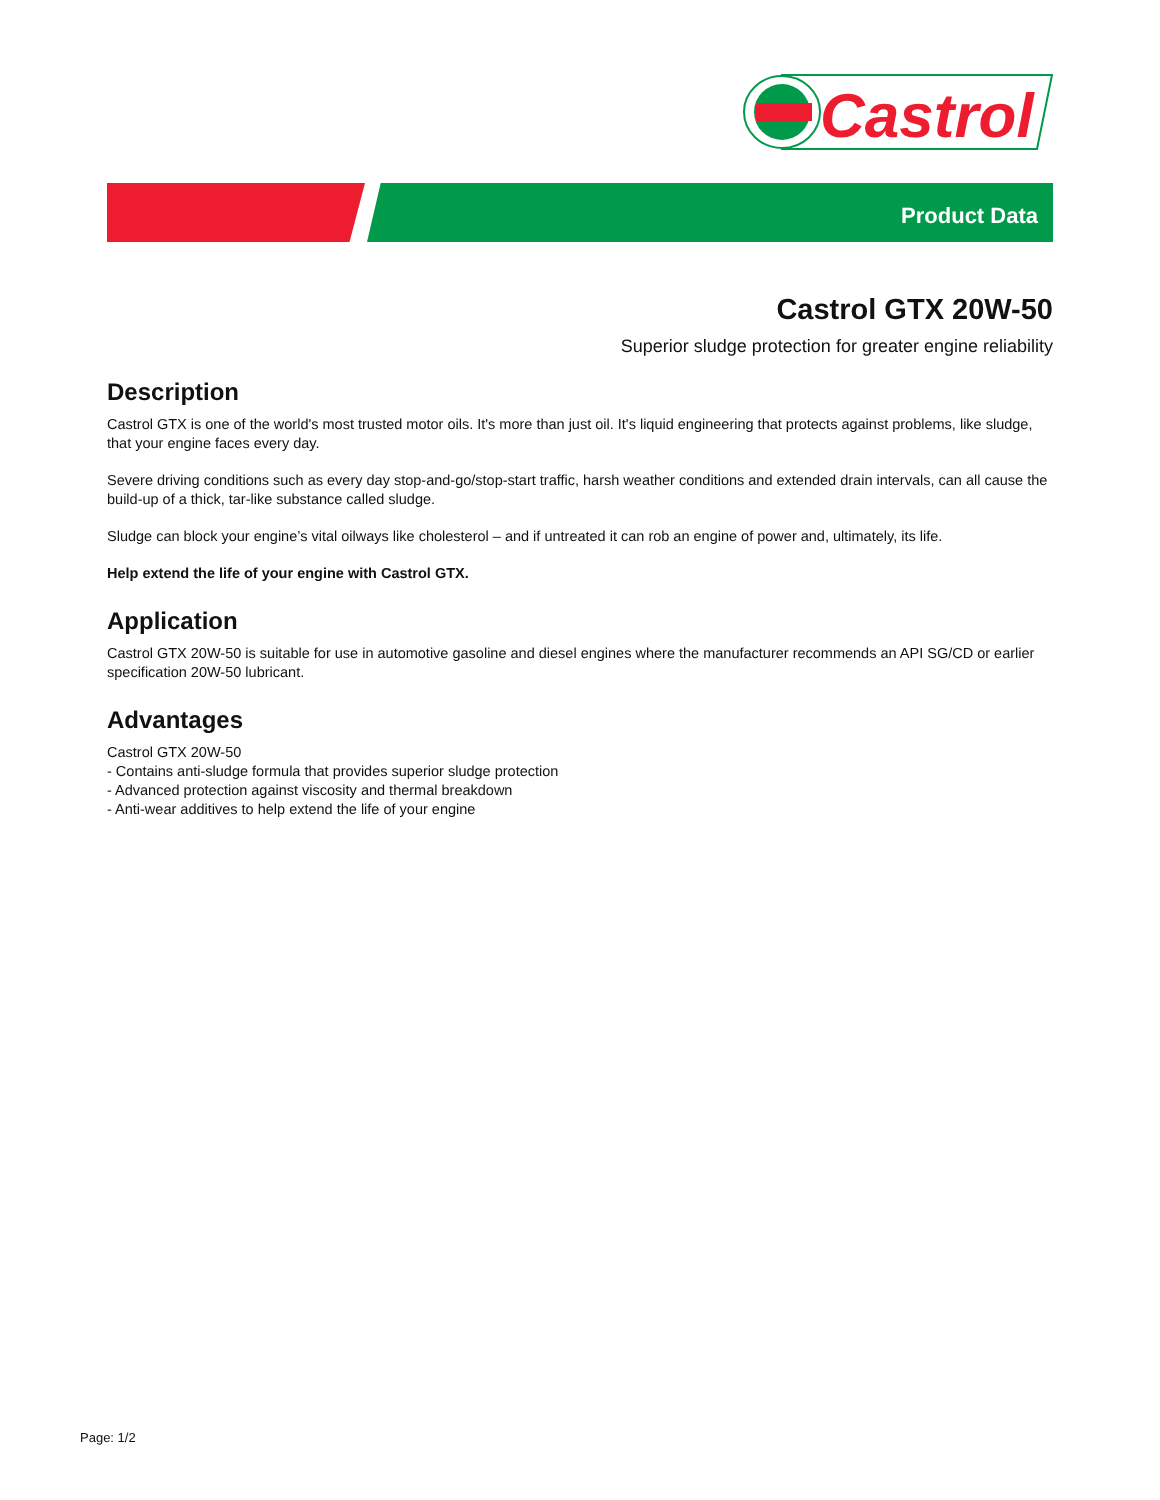Castrol
Product Data
Castrol GTX 20W-50
Superior sludge protection for greater engine reliability
Description
Castrol GTX is one of the world's most trusted motor oils. It's more than just oil. It's liquid engineering that protects against problems, like sludge, that your engine faces every day.
Severe driving conditions such as every day stop-and-go/stop-start traffic, harsh weather conditions and extended drain intervals, can all cause the build-up of a thick, tar-like substance called sludge.
Sludge can block your engine’s vital oilways like cholesterol – and if untreated it can rob an engine of power and, ultimately, its life.
Help extend the life of your engine with Castrol GTX.
Application
Castrol GTX 20W-50 is suitable for use in automotive gasoline and diesel engines where the manufacturer recommends an API SG/CD or earlier specification 20W-50 lubricant.
Advantages
Castrol GTX 20W-50
- Contains anti-sludge formula that provides superior sludge protection
- Advanced protection against viscosity and thermal breakdown
- Anti-wear additives to help extend the life of your engine
Page: 1/2